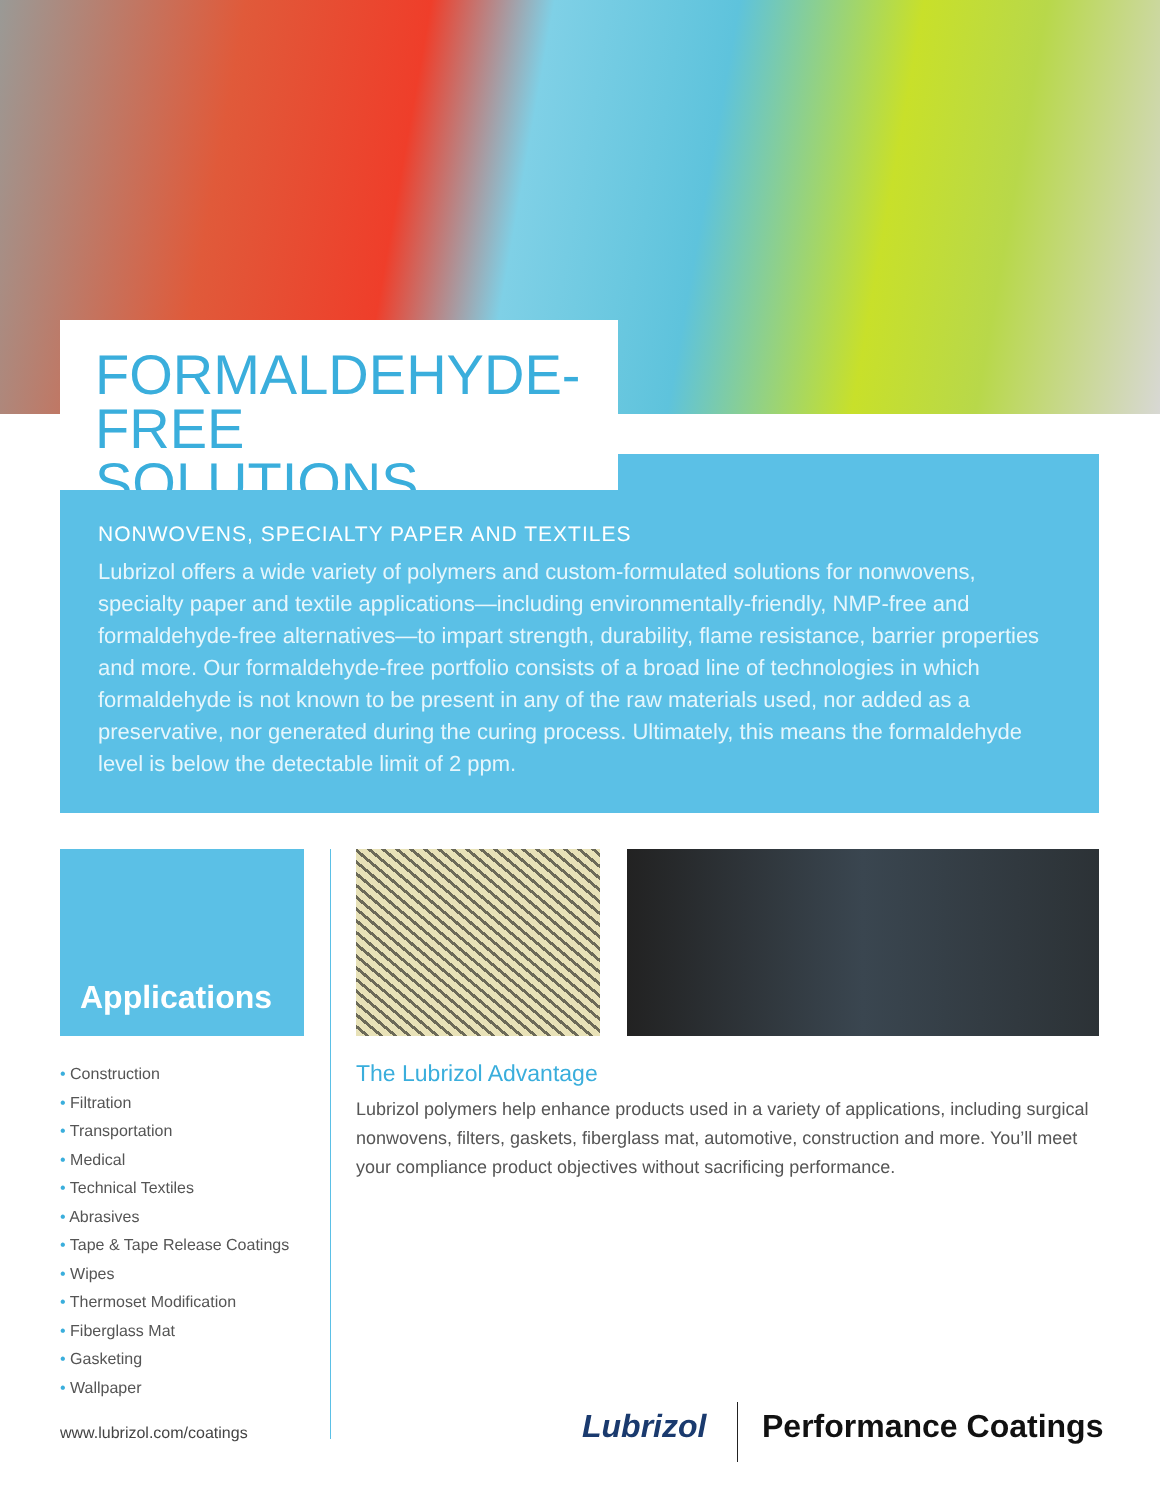FORMALDEHYDE-FREE
SOLUTIONS
NONWOVENS, SPECIALTY PAPER AND TEXTILES
Lubrizol offers a wide variety of polymers and custom-formulated solutions for nonwovens, specialty paper and textile applications—including environmentally-friendly, NMP-free and formaldehyde-free alternatives—to impart strength, durability, flame resistance, barrier properties and more. Our formaldehyde-free portfolio consists of a broad line of technologies in which formaldehyde is not known to be present in any of the raw materials used, nor added as a preservative, nor generated during the curing process. Ultimately, this means the formaldehyde level is below the detectable limit of 2 ppm.
Applications
• Construction
• Filtration
• Transportation
• Medical
• Technical Textiles
• Abrasives
• Tape & Tape Release Coatings
• Wipes
• Thermoset Modification
• Fiberglass Mat
• Gasketing
• Wallpaper
The Lubrizol Advantage
Lubrizol polymers help enhance products used in a variety of applications, including surgical nonwovens, filters, gaskets, fiberglass mat, automotive, construction and more. You’ll meet your compliance product objectives without sacrificing performance.
www.lubrizol.com/coatings Lubrizol Performance Coatings